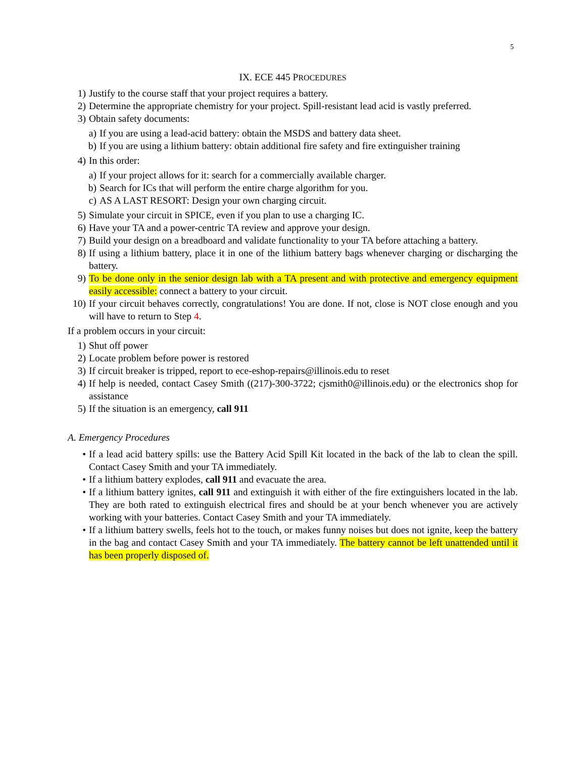5
IX. ECE 445 PROCEDURES
1) Justify to the course staff that your project requires a battery.
2) Determine the appropriate chemistry for your project. Spill-resistant lead acid is vastly preferred.
3) Obtain safety documents:
a) If you are using a lead-acid battery: obtain the MSDS and battery data sheet.
b) If you are using a lithium battery: obtain additional fire safety and fire extinguisher training
4) In this order:
a) If your project allows for it: search for a commercially available charger.
b) Search for ICs that will perform the entire charge algorithm for you.
c) AS A LAST RESORT: Design your own charging circuit.
5) Simulate your circuit in SPICE, even if you plan to use a charging IC.
6) Have your TA and a power-centric TA review and approve your design.
7) Build your design on a breadboard and validate functionality to your TA before attaching a battery.
8) If using a lithium battery, place it in one of the lithium battery bags whenever charging or discharging the battery.
9) To be done only in the senior design lab with a TA present and with protective and emergency equipment easily accessible: connect a battery to your circuit.
10) If your circuit behaves correctly, congratulations! You are done. If not, close is NOT close enough and you will have to return to Step 4.
If a problem occurs in your circuit:
1) Shut off power
2) Locate problem before power is restored
3) If circuit breaker is tripped, report to ece-eshop-repairs@illinois.edu to reset
4) If help is needed, contact Casey Smith ((217)-300-3722; cjsmith0@illinois.edu) or the electronics shop for assistance
5) If the situation is an emergency, call 911
A. Emergency Procedures
• If a lead acid battery spills: use the Battery Acid Spill Kit located in the back of the lab to clean the spill. Contact Casey Smith and your TA immediately.
• If a lithium battery explodes, call 911 and evacuate the area.
• If a lithium battery ignites, call 911 and extinguish it with either of the fire extinguishers located in the lab. They are both rated to extinguish electrical fires and should be at your bench whenever you are actively working with your batteries. Contact Casey Smith and your TA immediately.
• If a lithium battery swells, feels hot to the touch, or makes funny noises but does not ignite, keep the battery in the bag and contact Casey Smith and your TA immediately. The battery cannot be left unattended until it has been properly disposed of.